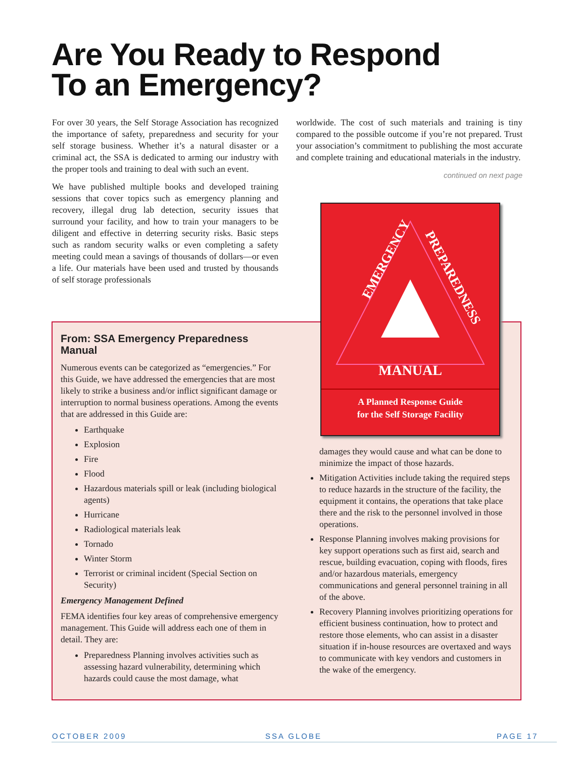Are You Ready to Respond
To an Emergency?
For over 30 years, the Self Storage Association has recognized the importance of safety, preparedness and security for your self storage business. Whether it’s a natural disaster or a criminal act, the SSA is dedicated to arming our industry with the proper tools and training to deal with such an event.
We have published multiple books and developed training sessions that cover topics such as emergency planning and recovery, illegal drug lab detection, security issues that surround your facility, and how to train your managers to be diligent and effective in deterring security risks. Basic steps such as random security walks or even completing a safety meeting could mean a savings of thousands of dollars—or even a life. Our materials have been used and trusted by thousands of self storage professionals
worldwide. The cost of such materials and training is tiny compared to the possible outcome if you’re not prepared. Trust your association’s commitment to publishing the most accurate and complete training and educational materials in the industry.
continued on next page
EMERGENCY
PREPAREDNESS
MANUAL
A Planned Response Guide
for the Self Storage Facility
From: SSA Emergency Preparedness Manual
Numerous events can be categorized as “emergencies.” For this Guide, we have addressed the emergencies that are most likely to strike a business and/or inflict significant damage or interruption to normal business operations. Among the events that are addressed in this Guide are:
Earthquake
Explosion
Fire
Flood
Hazardous materials spill or leak (including biological agents)
Hurricane
Radiological materials leak
Tornado
Winter Storm
Terrorist or criminal incident (Special Section on Security)
Emergency Management Defined
FEMA identifies four key areas of comprehensive emergency management. This Guide will address each one of them in detail. They are:
Preparedness Planning involves activities such as assessing hazard vulnerability, determining which hazards could cause the most damage, what
damages they would cause and what can be done to minimize the impact of those hazards.
Mitigation Activities include taking the required steps to reduce hazards in the structure of the facility, the equipment it contains, the operations that take place there and the risk to the personnel involved in those operations.
Response Planning involves making provisions for key support operations such as first aid, search and rescue, building evacuation, coping with floods, fires and/or hazardous materials, emergency communications and general personnel training in all of the above.
Recovery Planning involves prioritizing operations for efficient business continuation, how to protect and restore those elements, who can assist in a disaster situation if in-house resources are overtaxed and ways to communicate with key vendors and customers in the wake of the emergency.
OCTOBER 2009 SSA GLOBE PAGE 17